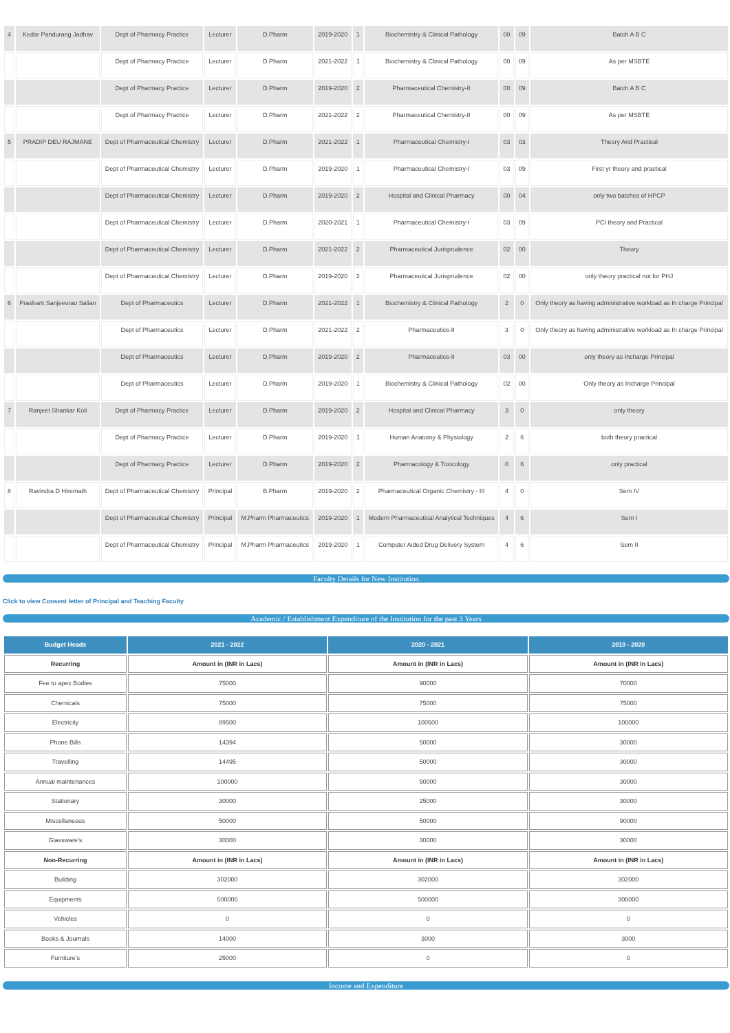| 4 | Kedar Pandurang Jadhav | Dept of Pharmacy Practice | Lecturer | D.Pharm | 2019-2020 | 1 | Biochemistry & Clinical Pathology | 00 | 09 | Batch A B C |
| | | Dept of Pharmacy Practice | Lecturer | D.Pharm | 2021-2022 | 1 | Biochemistry & Clinical Pathology | 00 | 09 | As per MSBTE |
| | | Dept of Pharmacy Practice | Lecturer | D.Pharm | 2019-2020 | 2 | Pharmaceutical Chemistry-II | 00 | 09 | Batch A B C |
| | | Dept of Pharmacy Practice | Lecturer | D.Pharm | 2021-2022 | 2 | Pharmaceutical Chemistry-II | 00 | 09 | As per MSBTE |
| 5 | PRADIP DEU RAJMANE | Dept of Pharmaceutical Chemistry | Lecturer | D.Pharm | 2021-2022 | 1 | Pharmaceutical Chemistry-I | 03 | 03 | Theory And Practical |
| | | Dept of Pharmaceutical Chemistry | Lecturer | D.Pharm | 2019-2020 | 1 | Pharmaceutical Chemistry-I | 03 | 09 | First yr theory and practical |
| | | Dept of Pharmaceutical Chemistry | Lecturer | D.Pharm | 2019-2020 | 2 | Hospital and Clinical Pharmacy | 00 | 04 | only two batches of HPCP |
| | | Dept of Pharmaceutical Chemistry | Lecturer | D.Pharm | 2020-2021 | 1 | Pharmaceutical Chemistry-I | 03 | 09 | PCI theory and Practical |
| | | Dept of Pharmaceutical Chemistry | Lecturer | D.Pharm | 2021-2022 | 2 | Pharmaceutical Jurisprudence | 02 | 00 | Theory |
| | | Dept of Pharmaceutical Chemistry | Lecturer | D.Pharm | 2019-2020 | 2 | Pharmaceutical Jurisprudence | 02 | 00 | only theory practical not for PHJ |
| 6 | Prashant Sanjeevrao Salian | Dept of Pharmaceutics | Lecturer | D.Pharm | 2021-2022 | 1 | Biochemistry & Clinical Pathology | 2 | 0 | Only theory as having administrative workload as In charge Principal |
| | | Dept of Pharmaceutics | Lecturer | D.Pharm | 2021-2022 | 2 | Pharmaceutics-II | 3 | 0 | Only theory as having administrative workload as In charge Principal |
| | | Dept of Pharmaceutics | Lecturer | D.Pharm | 2019-2020 | 2 | Pharmaceutics-II | 03 | 00 | only theory as Incharge Principal |
| | | Dept of Pharmaceutics | Lecturer | D.Pharm | 2019-2020 | 1 | Biochemistry & Clinical Pathology | 02 | 00 | Only theory as Incharge Principal |
| 7 | Ranjeet Shankar Koli | Dept of Pharmacy Practice | Lecturer | D.Pharm | 2019-2020 | 2 | Hospital and Clinical Pharmacy | 3 | 0 | only theory |
| | | Dept of Pharmacy Practice | Lecturer | D.Pharm | 2019-2020 | 1 | Human Anatomy & Physiology | 2 | 6 | both theory practical |
| | | Dept of Pharmacy Practice | Lecturer | D.Pharm | 2019-2020 | 2 | Pharmacology & Toxicology | 0 | 6 | only practical |
| 8 | Ravindra D Hiremath | Dept of Pharmaceutical Chemistry | Principal | B.Pharm | 2019-2020 | 2 | Pharmaceutical Organic Chemistry - III | 4 | 0 | Sem IV |
| | | Dept of Pharmaceutical Chemistry | Principal | M.Pharm Pharmaceutics | 2019-2020 | 1 | Modern Pharmaceutical Analytical Techniques | 4 | 6 | Sem I |
| | | Dept of Pharmaceutical Chemistry | Principal | M.Pharm Pharmaceutics | 2019-2020 | 1 | Computer Aided Drug Delivery System | 4 | 6 | Sem II |
Faculty Details for New Institution
Click to view Consent letter of Principal and Teaching Faculty
Academic / Establishment Expenditure of the Institution for the past 3 Years
| Budget Heads | 2021 - 2022 | 2020 - 2021 | 2019 - 2020 |
| --- | --- | --- | --- |
| Recurring | Amount in (INR in Lacs) | Amount in (INR in Lacs) | Amount in (INR in Lacs) |
| Fee to apex Bodies | 75000 | 90000 | 70000 |
| Chemicals | 75000 | 75000 | 75000 |
| Electricity | 89500 | 100500 | 100000 |
| Phone Bills | 14394 | 50000 | 30000 |
| Travelling | 14495 | 50000 | 30000 |
| Annual maintenances | 100000 | 50000 | 30000 |
| Stationary | 30000 | 25000 | 30000 |
| Miscellaneous | 50000 | 50000 | 90000 |
| Glassware's | 30000 | 30000 | 30000 |
| Non-Recurring | Amount in (INR in Lacs) | Amount in (INR in Lacs) | Amount in (INR in Lacs) |
| Building | 302000 | 302000 | 302000 |
| Equipments | 500000 | 500000 | 300000 |
| Vehicles | 0 | 0 | 0 |
| Books & Journals | 14000 | 3000 | 3000 |
| Furniture's | 25000 | 0 | 0 |
Income and Expenditure